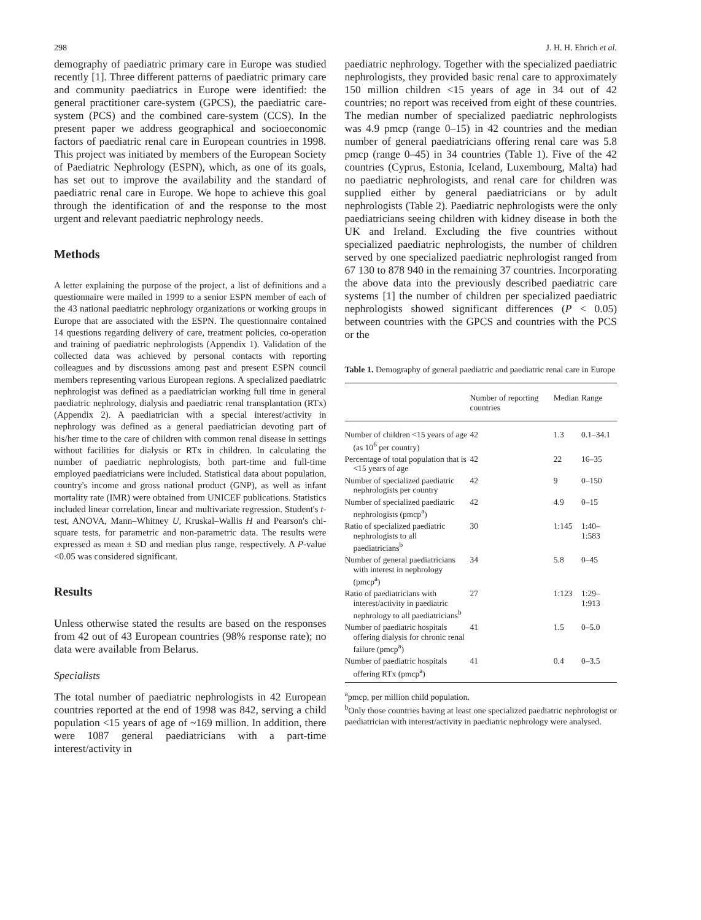298 J. H. H. Ehrich et al.
demography of paediatric primary care in Europe was studied recently [1]. Three different patterns of paediatric primary care and community paediatrics in Europe were identified: the general practitioner care-system (GPCS), the paediatric care-system (PCS) and the combined care-system (CCS). In the present paper we address geographical and socioeconomic factors of paediatric renal care in European countries in 1998. This project was initiated by members of the European Society of Paediatric Nephrology (ESPN), which, as one of its goals, has set out to improve the availability and the standard of paediatric renal care in Europe. We hope to achieve this goal through the identification of and the response to the most urgent and relevant paediatric nephrology needs.
Methods
A letter explaining the purpose of the project, a list of definitions and a questionnaire were mailed in 1999 to a senior ESPN member of each of the 43 national paediatric nephrology organizations or working groups in Europe that are associated with the ESPN. The questionnaire contained 14 questions regarding delivery of care, treatment policies, co-operation and training of paediatric nephrologists (Appendix 1). Validation of the collected data was achieved by personal contacts with reporting colleagues and by discussions among past and present ESPN council members representing various European regions. A specialized paediatric nephrologist was defined as a paediatrician working full time in general paediatric nephrology, dialysis and paediatric renal transplantation (RTx) (Appendix 2). A paediatrician with a special interest/activity in nephrology was defined as a general paediatrician devoting part of his/her time to the care of children with common renal disease in settings without facilities for dialysis or RTx in children. In calculating the number of paediatric nephrologists, both part-time and full-time employed paediatricians were included. Statistical data about population, country's income and gross national product (GNP), as well as infant mortality rate (IMR) were obtained from UNICEF publications. Statistics included linear correlation, linear and multivariate regression. Student's t-test, ANOVA, Mann–Whitney U, Kruskal–Wallis H and Pearson's chi-square tests, for parametric and non-parametric data. The results were expressed as mean ± SD and median plus range, respectively. A P-value <0.05 was considered significant.
Results
Unless otherwise stated the results are based on the responses from 42 out of 43 European countries (98% response rate); no data were available from Belarus.
Specialists
The total number of paediatric nephrologists in 42 European countries reported at the end of 1998 was 842, serving a child population <15 years of age of ~169 million. In addition, there were 1087 general paediatricians with a part-time interest/activity in
paediatric nephrology. Together with the specialized paediatric nephrologists, they provided basic renal care to approximately 150 million children <15 years of age in 34 out of 42 countries; no report was received from eight of these countries. The median number of specialized paediatric nephrologists was 4.9 pmcp (range 0–15) in 42 countries and the median number of general paediatricians offering renal care was 5.8 pmcp (range 0–45) in 34 countries (Table 1). Five of the 42 countries (Cyprus, Estonia, Iceland, Luxembourg, Malta) had no paediatric nephrologists, and renal care for children was supplied either by general paediatricians or by adult nephrologists (Table 2). Paediatric nephrologists were the only paediatricians seeing children with kidney disease in both the UK and Ireland. Excluding the five countries without specialized paediatric nephrologists, the number of children served by one specialized paediatric nephrologist ranged from 67 130 to 878 940 in the remaining 37 countries. Incorporating the above data into the previously described paediatric care systems [1] the number of children per specialized paediatric nephrologists showed significant differences (P < 0.05) between countries with the GPCS and countries with the PCS or the
Table 1. Demography of general paediatric and paediatric renal care in Europe
| | Number of reporting countries | Median | Range |
| --- | --- | --- | --- |
| Number of children <15 years of age (as 10<sup>6</sup> per country) | 42 | 1.3 | 0.1–34.1 |
| Percentage of total population that is <15 years of age | 42 | 22 | 16–35 |
| Number of specialized paediatric nephrologists per country | 42 | 9 | 0–150 |
| Number of specialized paediatric nephrologists (pmcp<sup>a</sup>) | 42 | 4.9 | 0–15 |
| Ratio of specialized paediatric nephrologists to all paediatricians<sup>b</sup> | 30 | 1:145 | 1:40–1:583 |
| Number of general paediatricians with interest in nephrology (pmcp<sup>a</sup>) | 34 | 5.8 | 0–45 |
| Ratio of paediatricians with interest/activity in paediatric nephrology to all paediatricians<sup>b</sup> | 27 | 1:123 | 1:29–1:913 |
| Number of paediatric hospitals offering dialysis for chronic renal failure (pmcp<sup>a</sup>) | 41 | 1.5 | 0–5.0 |
| Number of paediatric hospitals offering RTx (pmcp<sup>a</sup>) | 41 | 0.4 | 0–3.5 |
<sup>a</sup> pmcp, per million child population.
<sup>b</sup> Only those countries having at least one specialized paediatric nephrologist or paediatrician with interest/activity in paediatric nephrology were analysed.